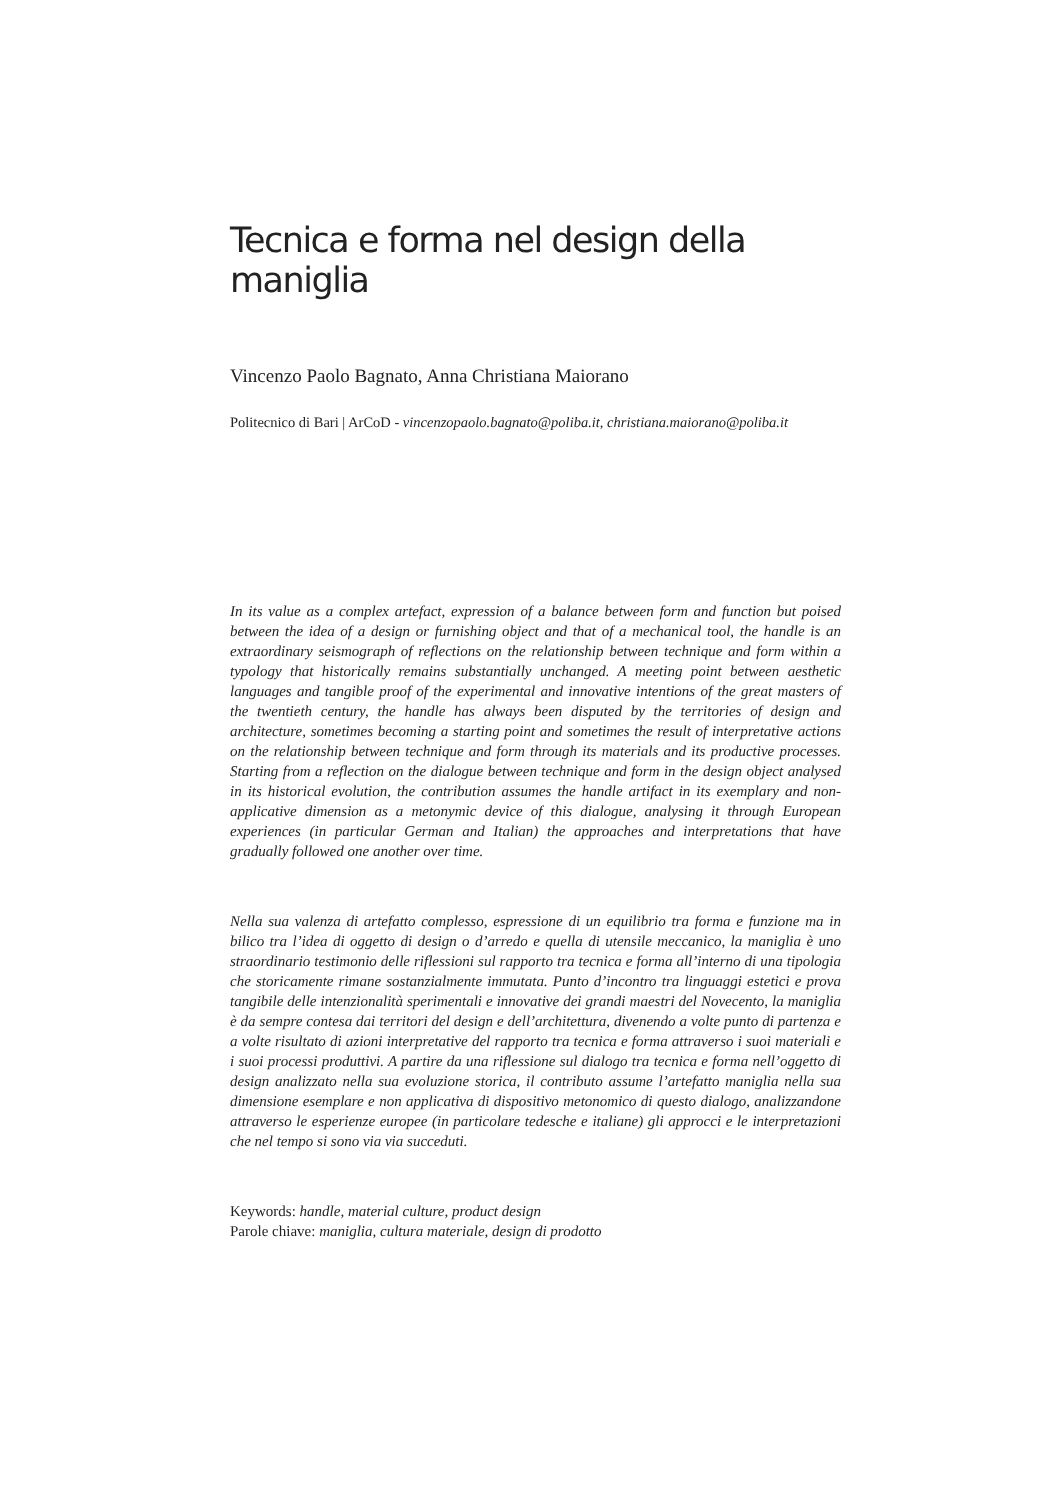Tecnica e forma nel design della maniglia
Vincenzo Paolo Bagnato, Anna Christiana Maiorano
Politecnico di Bari | ArCoD - vincenzopaolo.bagnato@poliba.it, christiana.maiorano@poliba.it
In its value as a complex artefact, expression of a balance between form and function but poised between the idea of a design or furnishing object and that of a mechanical tool, the handle is an extraordinary seismograph of reflections on the relationship between technique and form within a typology that historically remains substantially unchanged. A meeting point between aesthetic languages and tangible proof of the experimental and innovative intentions of the great masters of the twentieth century, the handle has always been disputed by the territories of design and architecture, sometimes becoming a starting point and sometimes the result of interpretative actions on the relationship between technique and form through its materials and its productive processes. Starting from a reflection on the dialogue between technique and form in the design object analysed in its historical evolution, the contribution assumes the handle artifact in its exemplary and non-applicative dimension as a metonymic device of this dialogue, analysing it through European experiences (in particular German and Italian) the approaches and interpretations that have gradually followed one another over time.
Nella sua valenza di artefatto complesso, espressione di un equilibrio tra forma e funzione ma in bilico tra l’idea di oggetto di design o d’arredo e quella di utensile meccanico, la maniglia è uno straordinario testimonio delle riflessioni sul rapporto tra tecnica e forma all’interno di una tipologia che storicamente rimane sostanzialmente immutata. Punto d’incontro tra linguaggi estetici e prova tangibile delle intenzionalità sperimentali e innovative dei grandi maestri del Novecento, la maniglia è da sempre contesa dai territori del design e dell’architettura, divenendo a volte punto di partenza e a volte risultato di azioni interpretative del rapporto tra tecnica e forma attraverso i suoi materiali e i suoi processi produttivi. A partire da una riflessione sul dialogo tra tecnica e forma nell’oggetto di design analizzato nella sua evoluzione storica, il contributo assume l’artefatto maniglia nella sua dimensione esemplare e non applicativa di dispositivo metonomico di questo dialogo, analizzandone attraverso le esperienze europee (in particolare tedesche e italiane) gli approcci e le interpretazioni che nel tempo si sono via via succeduti.
Keywords: handle, material culture, product design
Parole chiave: maniglia, cultura materiale, design di prodotto